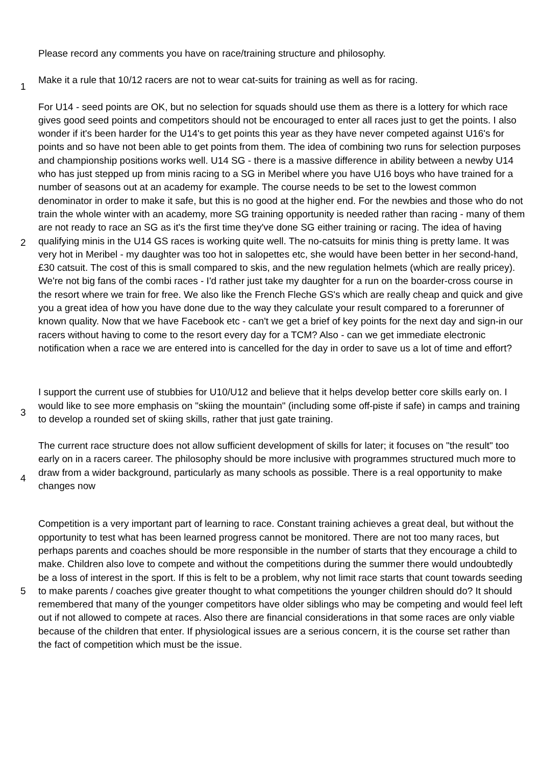| | Please record any comments you have on race/training structure and philosophy. |
| 1 | Make it a rule that 10/12 racers are not to wear cat-suits for training as well as for racing. |
| 2 | For U14 - seed points are OK, but no selection for squads should use them as there is a lottery for which race gives good seed points and competitors should not be encouraged to enter all races just to get the points. I also wonder if it's been harder for the U14's to get points this year as they have never competed against U16's for points and so have not been able to get points from them. The idea of combining two runs for selection purposes and championship positions works well. U14 SG - there is a massive difference in ability between a newby U14 who has just stepped up from minis racing to a SG in Meribel where you have U16 boys who have trained for a number of seasons out at an academy for example. The course needs to be set to the lowest common denominator in order to make it safe, but this is no good at the higher end. For the newbies and those who do not train the whole winter with an academy, more SG training opportunity is needed rather than racing - many of them are not ready to race an SG as it's the first time they've done SG either training or racing. The idea of having qualifying minis in the U14 GS races is working quite well. The no-catsuits for minis thing is pretty lame. It was very hot in Meribel - my daughter was too hot in salopettes etc, she would have been better in her second-hand, £30 catsuit. The cost of this is small compared to skis, and the new regulation helmets (which are really pricey). We're not big fans of the combi races - I'd rather just take my daughter for a run on the boarder-cross course in the resort where we train for free. We also like the French Fleche GS's which are really cheap and quick and give you a great idea of how you have done due to the way they calculate your result compared to a forerunner of known quality. Now that we have Facebook etc - can't we get a brief of key points for the next day and sign-in our racers without having to come to the resort every day for a TCM? Also - can we get immediate electronic notification when a race we are entered into is cancelled for the day in order to save us a lot of time and effort? |
| 3 | I support the current use of stubbies for U10/U12 and believe that it helps develop better core skills early on. I would like to see more emphasis on "skiing the mountain" (including some off-piste if safe) in camps and training to develop a rounded set of skiing skills, rather that just gate training. |
| 4 | The current race structure does not allow sufficient development of skills for later; it focuses on "the result" too early on in a racers career. The philosophy should be more inclusive with programmes structured much more to draw from a wider background, particularly as many schools as possible. There is a real opportunity to make changes now |
| 5 | Competition is a very important part of learning to race. Constant training achieves a great deal, but without the opportunity to test what has been learned progress cannot be monitored. There are not too many races, but perhaps parents and coaches should be more responsible in the number of starts that they encourage a child to make. Children also love to compete and without the competitions during the summer there would undoubtedly be a loss of interest in the sport. If this is felt to be a problem, why not limit race starts that count towards seeding to make parents / coaches give greater thought to what competitions the younger children should do? It should remembered that many of the younger competitors have older siblings who may be competing and would feel left out if not allowed to compete at races. Also there are financial considerations in that some races are only viable because of the children that enter. If physiological issues are a serious concern, it is the course set rather than the fact of competition which must be the issue. |